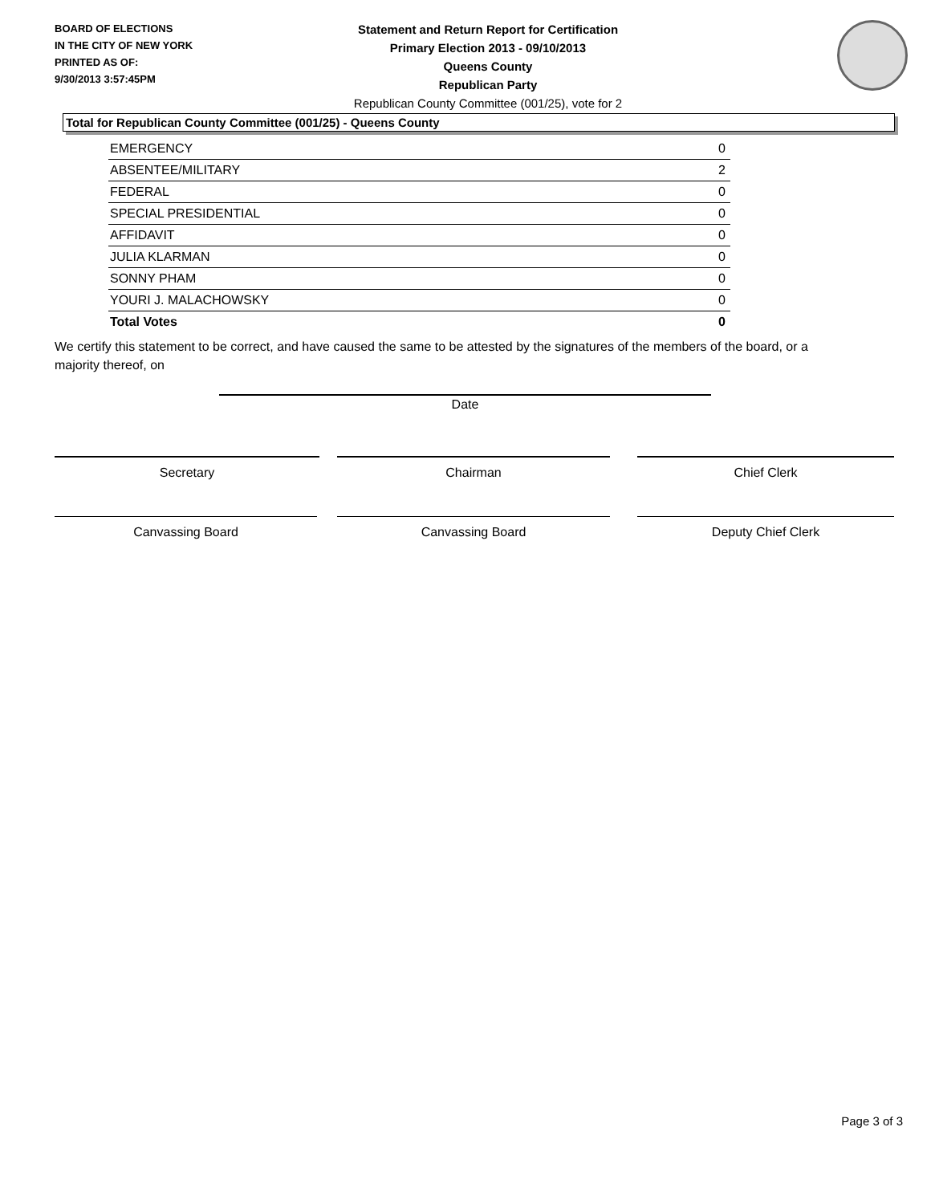BOARD OF ELECTIONS
IN THE CITY OF NEW YORK
PRINTED AS OF:
9/30/2013 3:57:45PM
Statement and Return Report for Certification
Primary Election 2013 - 09/10/2013
Queens County
Republican Party
Republican County Committee (001/25), vote for 2
Total for Republican County Committee (001/25) - Queens County
| EMERGENCY | 0 |
| ABSENTEE/MILITARY | 2 |
| FEDERAL | 0 |
| SPECIAL PRESIDENTIAL | 0 |
| AFFIDAVIT | 0 |
| JULIA KLARMAN | 0 |
| SONNY PHAM | 0 |
| YOURI J. MALACHOWSKY | 0 |
| Total Votes | 0 |
We certify this statement to be correct, and have caused the same to be attested by the signatures of the members of the board, or a majority thereof, on
Date
Secretary Chairman Chief Clerk
Canvassing Board Canvassing Board Deputy Chief Clerk
Page 3 of 3